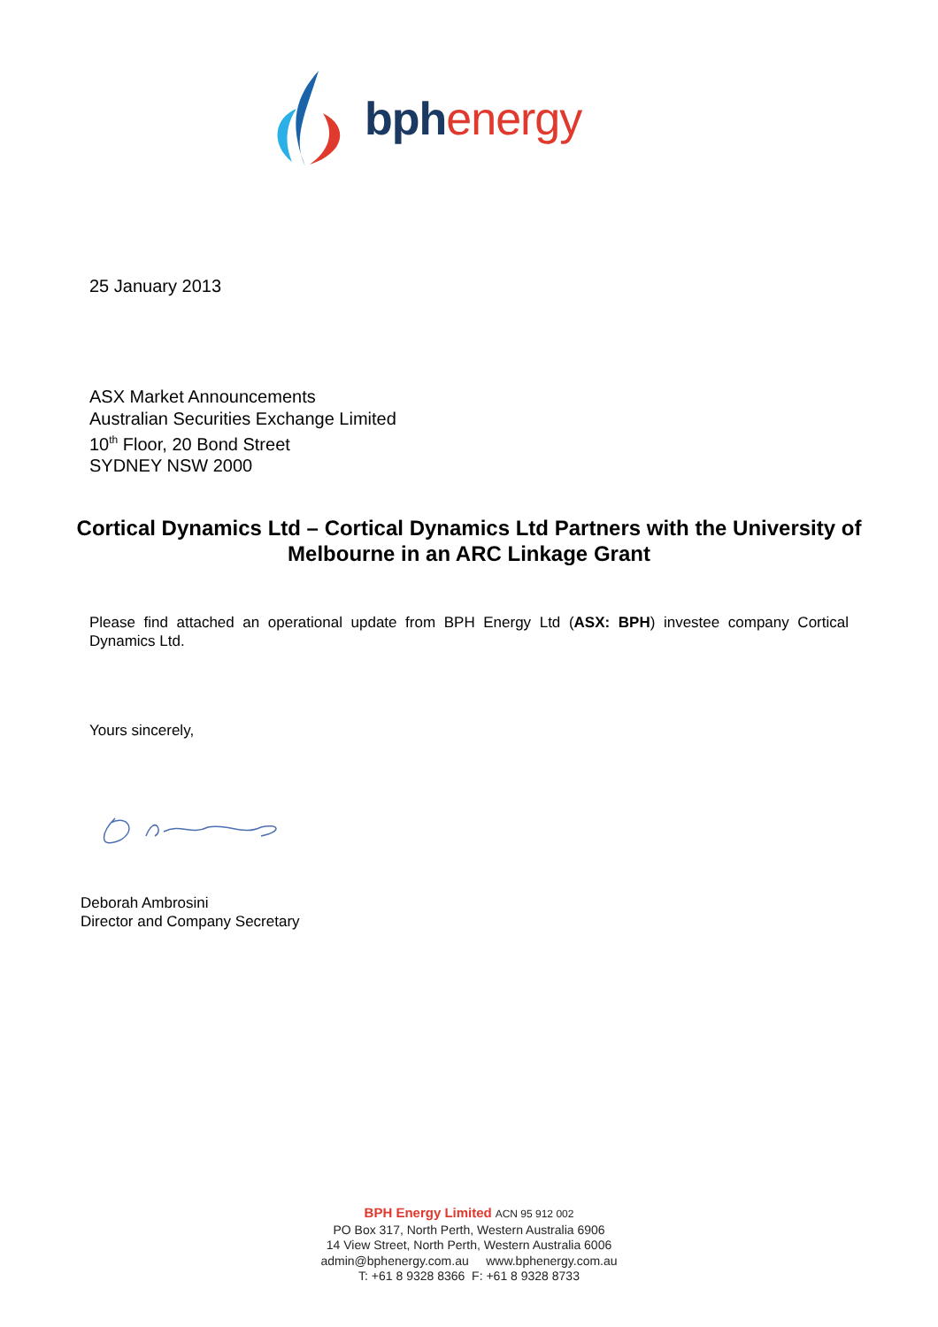bph energy
25 January 2013
ASX Market Announcements
Australian Securities Exchange Limited
10<sup>th</sup> Floor, 20 Bond Street
SYDNEY NSW 2000
Cortical Dynamics Ltd – Cortical Dynamics Ltd Partners with the University of Melbourne in an ARC Linkage Grant
Please find attached an operational update from BPH Energy Ltd (ASX: BPH) investee company Cortical Dynamics Ltd.
Yours sincerely,
Deborah Ambrosini
Director and Company Secretary
BPH Energy Limited ACN 95 912 002
PO Box 317, North Perth, Western Australia 6906
14 View Street, North Perth, Western Australia 6006
admin@bphenergy.com.au www.bphenergy.com.au
T: +61 8 9328 8366 F: +61 8 9328 8733